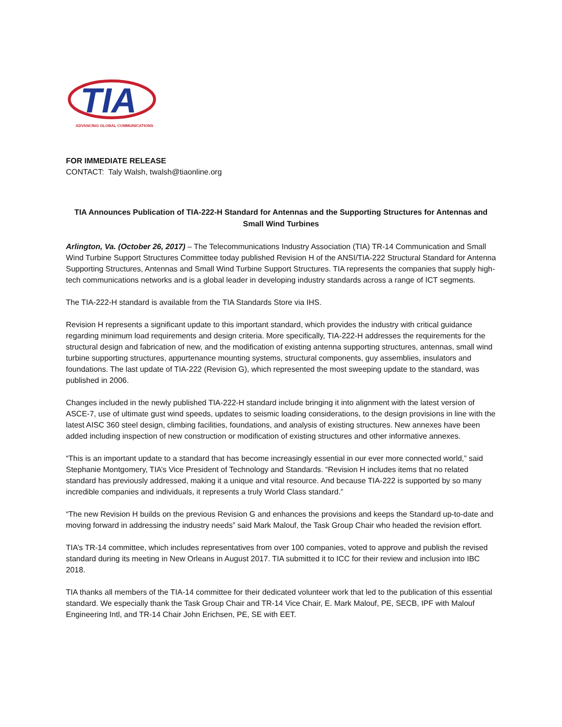TIA
ADVANCING GLOBAL COMMUNICATIONS
FOR IMMEDIATE RELEASE
CONTACT: Taly Walsh, twalsh@tiaonline.org
TIA Announces Publication of TIA-222-H Standard for Antennas and the Supporting Structures for Antennas and Small Wind Turbines
Arlington, Va. (October 26, 2017) – The Telecommunications Industry Association (TIA) TR-14 Communication and Small Wind Turbine Support Structures Committee today published Revision H of the ANSI/TIA-222 Structural Standard for Antenna Supporting Structures, Antennas and Small Wind Turbine Support Structures. TIA represents the companies that supply high-tech communications networks and is a global leader in developing industry standards across a range of ICT segments.
The TIA-222-H standard is available from the TIA Standards Store via IHS.
Revision H represents a significant update to this important standard, which provides the industry with critical guidance regarding minimum load requirements and design criteria. More specifically, TIA-222-H addresses the requirements for the structural design and fabrication of new, and the modification of existing antenna supporting structures, antennas, small wind turbine supporting structures, appurtenance mounting systems, structural components, guy assemblies, insulators and foundations. The last update of TIA-222 (Revision G), which represented the most sweeping update to the standard, was published in 2006.
Changes included in the newly published TIA-222-H standard include bringing it into alignment with the latest version of ASCE-7, use of ultimate gust wind speeds, updates to seismic loading considerations, to the design provisions in line with the latest AISC 360 steel design, climbing facilities, foundations, and analysis of existing structures. New annexes have been added including inspection of new construction or modification of existing structures and other informative annexes.
“This is an important update to a standard that has become increasingly essential in our ever more connected world,” said Stephanie Montgomery, TIA’s Vice President of Technology and Standards. “Revision H includes items that no related standard has previously addressed, making it a unique and vital resource. And because TIA-222 is supported by so many incredible companies and individuals, it represents a truly World Class standard.”
“The new Revision H builds on the previous Revision G and enhances the provisions and keeps the Standard up-to-date and moving forward in addressing the industry needs” said Mark Malouf, the Task Group Chair who headed the revision effort.
TIA’s TR-14 committee, which includes representatives from over 100 companies, voted to approve and publish the revised standard during its meeting in New Orleans in August 2017. TIA submitted it to ICC for their review and inclusion into IBC 2018.
TIA thanks all members of the TIA-14 committee for their dedicated volunteer work that led to the publication of this essential standard. We especially thank the Task Group Chair and TR-14 Vice Chair, E. Mark Malouf, PE, SECB, IPF with Malouf Engineering Intl, and TR-14 Chair John Erichsen, PE, SE with EET.